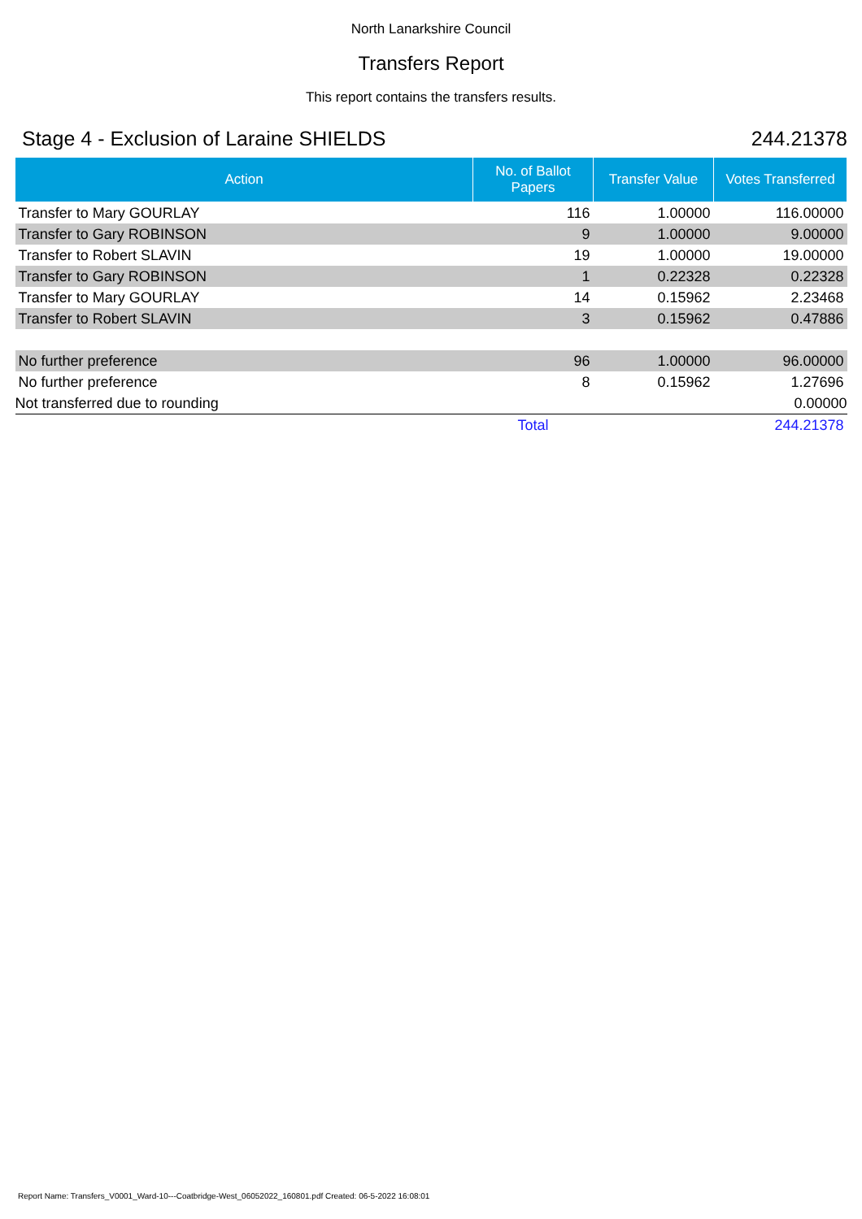North Lanarkshire Council
Transfers Report
This report contains the transfers results.
Stage 4 - Exclusion of Laraine SHIELDS 244.21378
| Action | No. of Ballot Papers | Transfer Value | Votes Transferred |
| --- | --- | --- | --- |
| Transfer to Mary GOURLAY | 116 | 1.00000 | 116.00000 |
| Transfer to Gary ROBINSON | 9 | 1.00000 | 9.00000 |
| Transfer to Robert SLAVIN | 19 | 1.00000 | 19.00000 |
| Transfer to Gary ROBINSON | 1 | 0.22328 | 0.22328 |
| Transfer to Mary GOURLAY | 14 | 0.15962 | 2.23468 |
| Transfer to Robert SLAVIN | 3 | 0.15962 | 0.47886 |
| No further preference | 96 | 1.00000 | 96.00000 |
| No further preference | 8 | 0.15962 | 1.27696 |
| Not transferred due to rounding | | | 0.00000 |
| | Total | | 244.21378 |
Report Name: Transfers_V0001_Ward-10---Coatbridge-West_06052022_160801.pdf Created: 06-5-2022 16:08:01